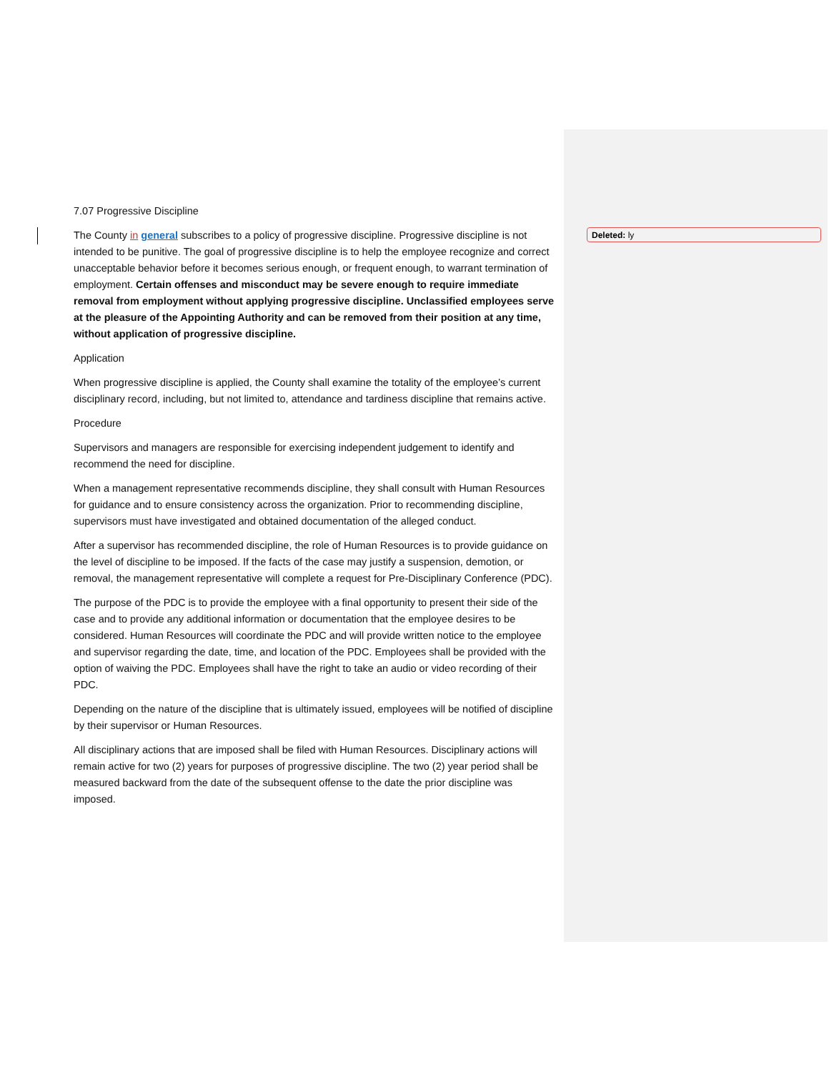7.07 Progressive Discipline
The County in general subscribes to a policy of progressive discipline. Progressive discipline is not intended to be punitive. The goal of progressive discipline is to help the employee recognize and correct unacceptable behavior before it becomes serious enough, or frequent enough, to warrant termination of employment. Certain offenses and misconduct may be severe enough to require immediate removal from employment without applying progressive discipline. Unclassified employees serve at the pleasure of the Appointing Authority and can be removed from their position at any time, without application of progressive discipline.
Application
When progressive discipline is applied, the County shall examine the totality of the employee’s current disciplinary record, including, but not limited to, attendance and tardiness discipline that remains active.
Procedure
Supervisors and managers are responsible for exercising independent judgement to identify and recommend the need for discipline.
When a management representative recommends discipline, they shall consult with Human Resources for guidance and to ensure consistency across the organization. Prior to recommending discipline, supervisors must have investigated and obtained documentation of the alleged conduct.
After a supervisor has recommended discipline, the role of Human Resources is to provide guidance on the level of discipline to be imposed. If the facts of the case may justify a suspension, demotion, or removal, the management representative will complete a request for Pre-Disciplinary Conference (PDC).
The purpose of the PDC is to provide the employee with a final opportunity to present their side of the case and to provide any additional information or documentation that the employee desires to be considered. Human Resources will coordinate the PDC and will provide written notice to the employee and supervisor regarding the date, time, and location of the PDC. Employees shall be provided with the option of waiving the PDC. Employees shall have the right to take an audio or video recording of their PDC.
Depending on the nature of the discipline that is ultimately issued, employees will be notified of discipline by their supervisor or Human Resources.
All disciplinary actions that are imposed shall be filed with Human Resources. Disciplinary actions will remain active for two (2) years for purposes of progressive discipline. The two (2) year period shall be measured backward from the date of the subsequent offense to the date the prior discipline was imposed.
Deleted: ly